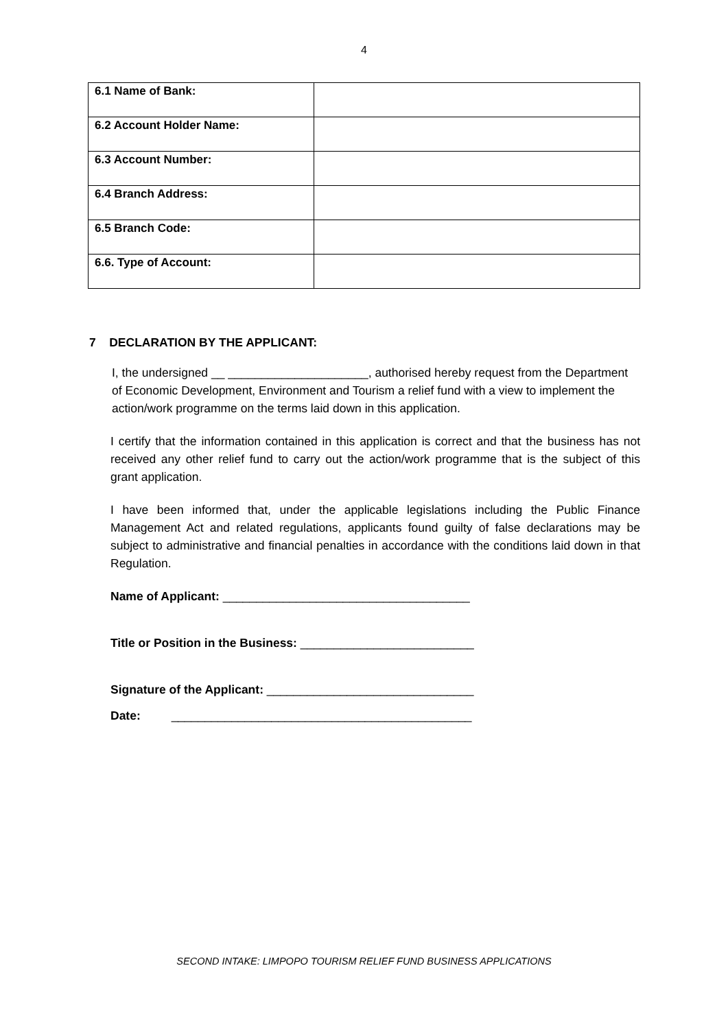4
| 6.1 Name of Bank: | |
| 6.2 Account Holder Name: | |
| 6.3 Account Number: | |
| 6.4 Branch Address: | |
| 6.5 Branch Code: | |
| 6.6. Type of Account: | |
7 DECLARATION BY THE APPLICANT:
I, the undersigned __ _____________________, authorised hereby request from the Department of Economic Development, Environment and Tourism a relief fund with a view to implement the action/work programme on the terms laid down in this application.
I certify that the information contained in this application is correct and that the business has not received any other relief fund to carry out the action/work programme that is the subject of this grant application.
I have been informed that, under the applicable legislations including the Public Finance Management Act and related regulations, applicants found guilty of false declarations may be subject to administrative and financial penalties in accordance with the conditions laid down in that Regulation.
Name of Applicant: _____________________________________
Title or Position in the Business: __________________________
Signature of the Applicant: _______________________________
Date: _____________________________________________
SECOND INTAKE: LIMPOPO TOURISM RELIEF FUND BUSINESS APPLICATIONS